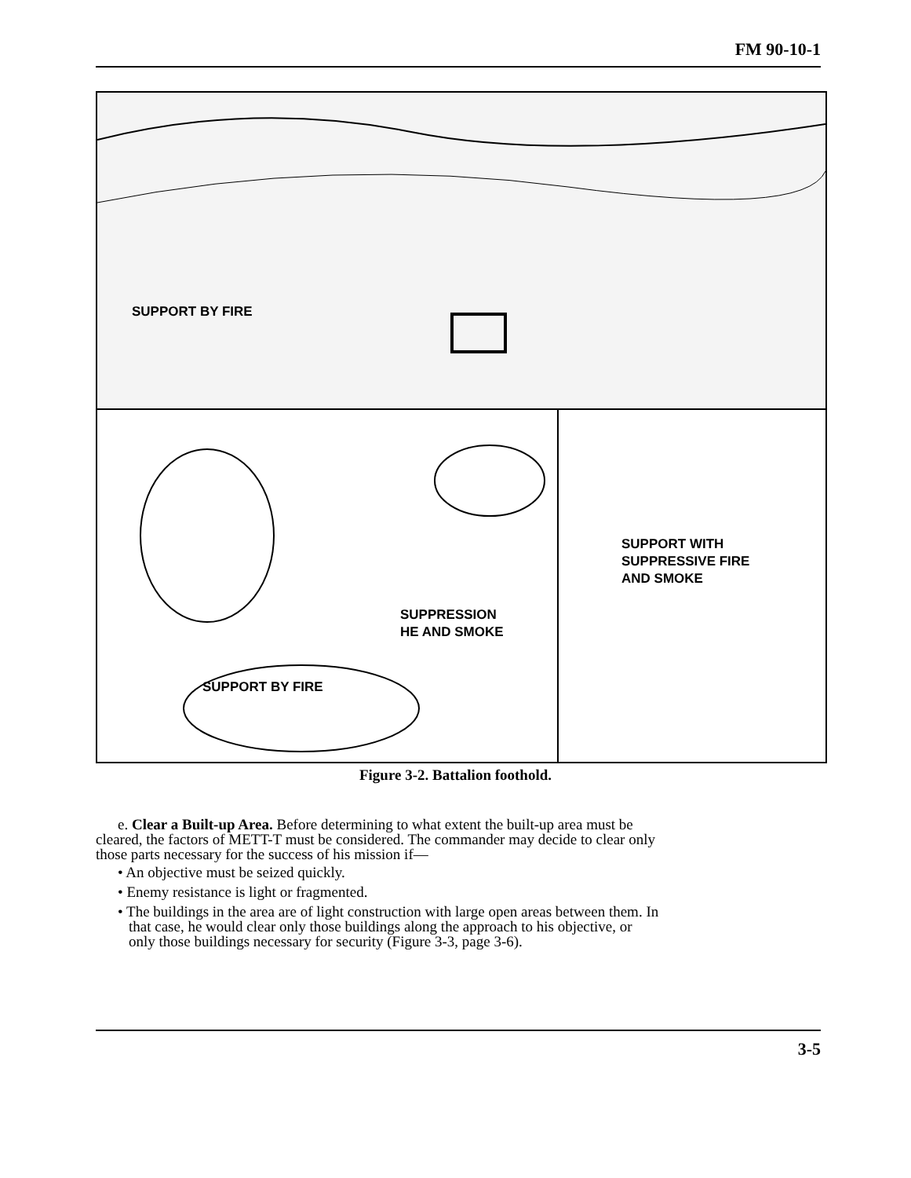FM 90-10-1
SUPPORT BY FIRE
SUPPRESSION
HE AND SMOKE
SUPPORT BY FIRE
SUPPORT WITH
SUPPRESSIVE FIRE
AND SMOKE
Figure 3-2. Battalion foothold.
e. Clear a Built-up Area. Before determining to what extent the built-up area must be cleared, the factors of METT-T must be considered. The commander may decide to clear only those parts necessary for the success of his mission if—
• An objective must be seized quickly.
• Enemy resistance is light or fragmented.
• The buildings in the area are of light construction with large open areas between them. In that case, he would clear only those buildings along the approach to his objective, or only those buildings necessary for security (Figure 3-3, page 3-6).
3-5